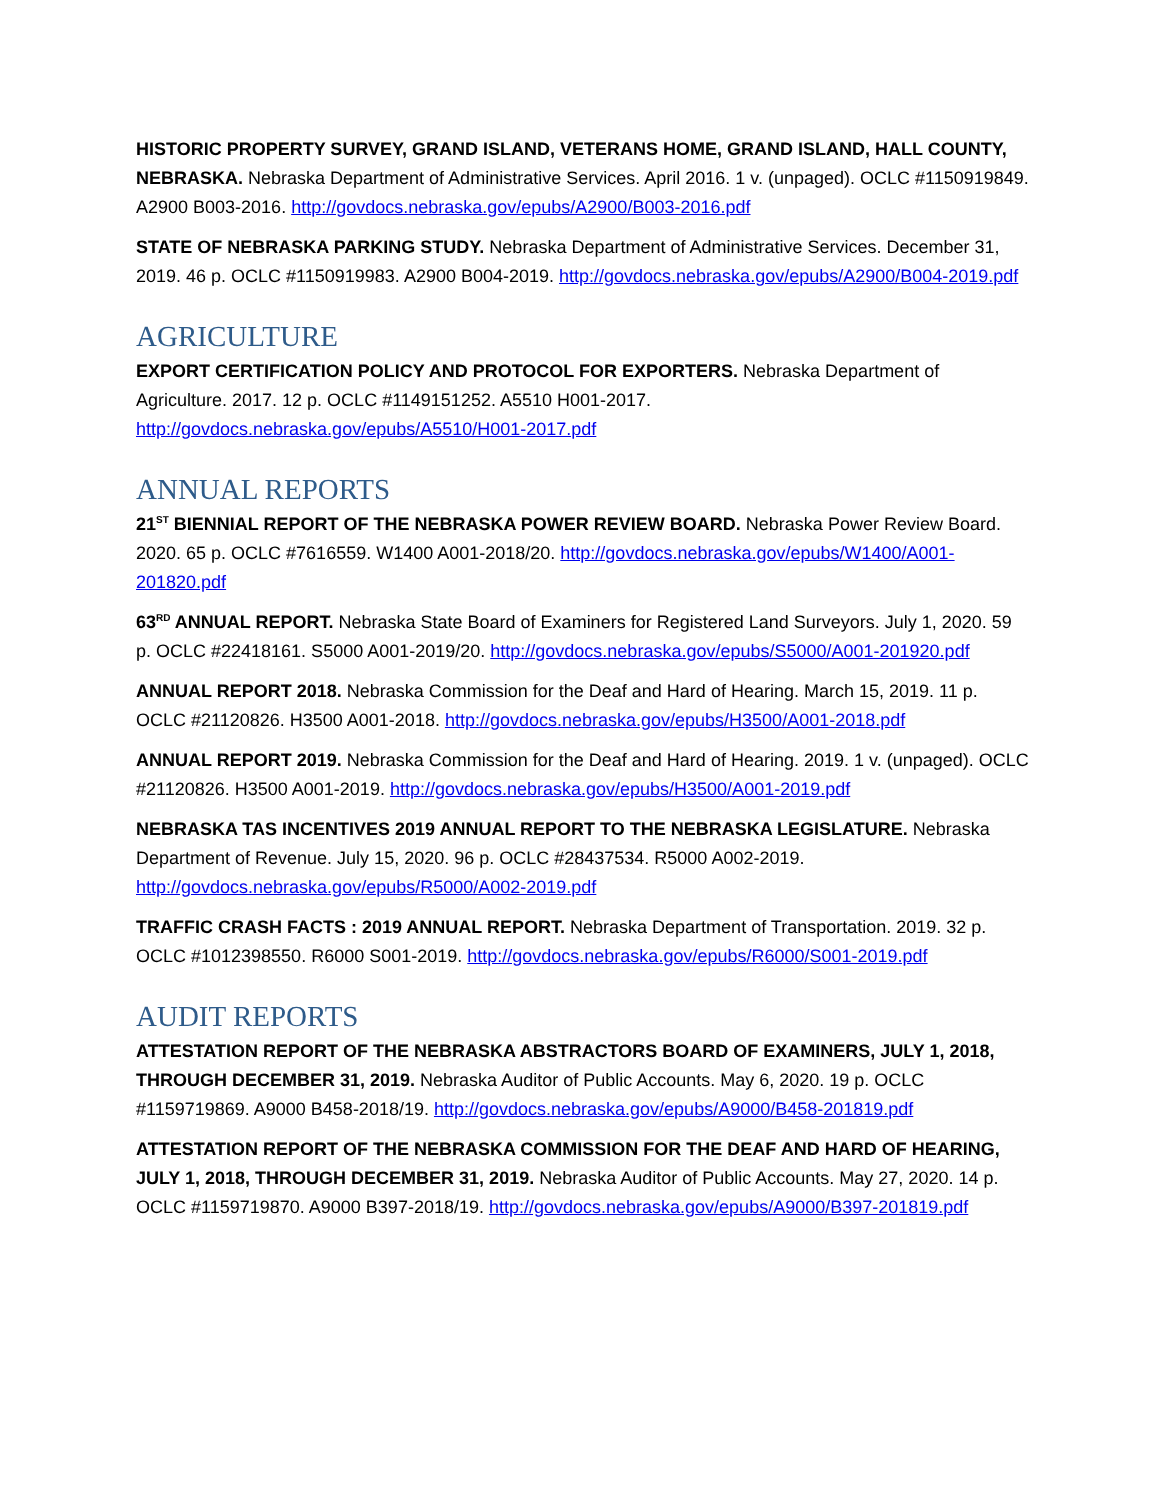HISTORIC PROPERTY SURVEY, GRAND ISLAND, VETERANS HOME, GRAND ISLAND, HALL COUNTY, NEBRASKA. Nebraska Department of Administrative Services. April 2016. 1 v. (unpaged). OCLC #1150919849. A2900 B003-2016. http://govdocs.nebraska.gov/epubs/A2900/B003-2016.pdf
STATE OF NEBRASKA PARKING STUDY. Nebraska Department of Administrative Services. December 31, 2019. 46 p. OCLC #1150919983. A2900 B004-2019. http://govdocs.nebraska.gov/epubs/A2900/B004-2019.pdf
AGRICULTURE
EXPORT CERTIFICATION POLICY AND PROTOCOL FOR EXPORTERS. Nebraska Department of Agriculture. 2017. 12 p. OCLC #1149151252. A5510 H001-2017. http://govdocs.nebraska.gov/epubs/A5510/H001-2017.pdf
ANNUAL REPORTS
21<sup>ST</sup> BIENNIAL REPORT OF THE NEBRASKA POWER REVIEW BOARD. Nebraska Power Review Board. 2020. 65 p. OCLC #7616559. W1400 A001-2018/20. http://govdocs.nebraska.gov/epubs/W1400/A001-201820.pdf
63<sup>RD</sup> ANNUAL REPORT. Nebraska State Board of Examiners for Registered Land Surveyors. July 1, 2020. 59 p. OCLC #22418161. S5000 A001-2019/20. http://govdocs.nebraska.gov/epubs/S5000/A001-201920.pdf
ANNUAL REPORT 2018. Nebraska Commission for the Deaf and Hard of Hearing. March 15, 2019. 11 p. OCLC #21120826. H3500 A001-2018. http://govdocs.nebraska.gov/epubs/H3500/A001-2018.pdf
ANNUAL REPORT 2019. Nebraska Commission for the Deaf and Hard of Hearing. 2019. 1 v. (unpaged). OCLC #21120826. H3500 A001-2019. http://govdocs.nebraska.gov/epubs/H3500/A001-2019.pdf
NEBRASKA TAS INCENTIVES 2019 ANNUAL REPORT TO THE NEBRASKA LEGISLATURE. Nebraska Department of Revenue. July 15, 2020. 96 p. OCLC #28437534. R5000 A002-2019. http://govdocs.nebraska.gov/epubs/R5000/A002-2019.pdf
TRAFFIC CRASH FACTS : 2019 ANNUAL REPORT. Nebraska Department of Transportation. 2019. 32 p. OCLC #1012398550. R6000 S001-2019. http://govdocs.nebraska.gov/epubs/R6000/S001-2019.pdf
AUDIT REPORTS
ATTESTATION REPORT OF THE NEBRASKA ABSTRACTORS BOARD OF EXAMINERS, JULY 1, 2018, THROUGH DECEMBER 31, 2019. Nebraska Auditor of Public Accounts. May 6, 2020. 19 p. OCLC #1159719869. A9000 B458-2018/19. http://govdocs.nebraska.gov/epubs/A9000/B458-201819.pdf
ATTESTATION REPORT OF THE NEBRASKA COMMISSION FOR THE DEAF AND HARD OF HEARING, JULY 1, 2018, THROUGH DECEMBER 31, 2019. Nebraska Auditor of Public Accounts. May 27, 2020. 14 p. OCLC #1159719870. A9000 B397-2018/19. http://govdocs.nebraska.gov/epubs/A9000/B397-201819.pdf